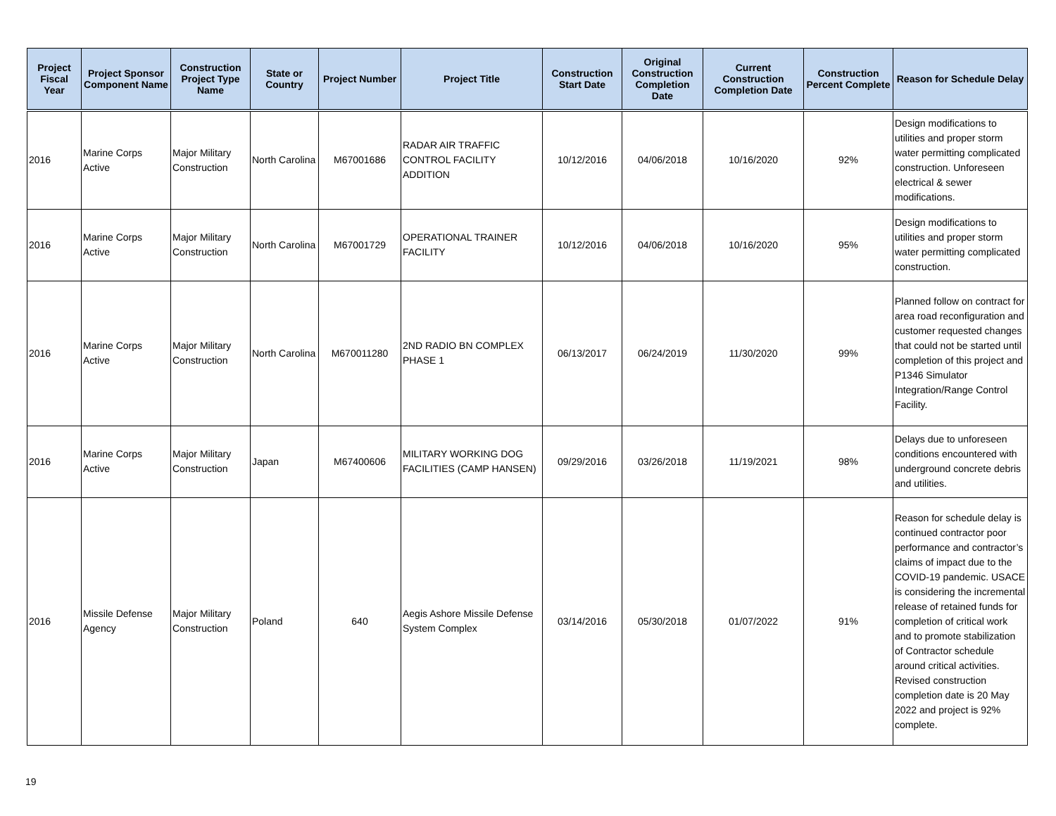| Project Fiscal Year | Project Sponsor Component Name | Construction Project Type Name | State or Country | Project Number | Project Title | Construction Start Date | Original Construction Completion Date | Current Construction Completion Date | Construction Percent Complete | Reason for Schedule Delay |
| --- | --- | --- | --- | --- | --- | --- | --- | --- | --- | --- |
| 2016 | Marine Corps Active | Major Military Construction | North Carolina | M67001686 | RADAR AIR TRAFFIC CONTROL FACILITY ADDITION | 10/12/2016 | 04/06/2018 | 10/16/2020 | 92% | Design modifications to utilities and proper storm water permitting complicated construction. Unforeseen electrical & sewer modifications. |
| 2016 | Marine Corps Active | Major Military Construction | North Carolina | M67001729 | OPERATIONAL TRAINER FACILITY | 10/12/2016 | 04/06/2018 | 10/16/2020 | 95% | Design modifications to utilities and proper storm water permitting complicated construction. |
| 2016 | Marine Corps Active | Major Military Construction | North Carolina | M670011280 | 2ND RADIO BN COMPLEX PHASE 1 | 06/13/2017 | 06/24/2019 | 11/30/2020 | 99% | Planned follow on contract for area road reconfiguration and customer requested changes that could not be started until completion of this project and P1346 Simulator Integration/Range Control Facility. |
| 2016 | Marine Corps Active | Major Military Construction | Japan | M67400606 | MILITARY WORKING DOG FACILITIES (CAMP HANSEN) | 09/29/2016 | 03/26/2018 | 11/19/2021 | 98% | Delays due to unforeseen conditions encountered with underground concrete debris and utilities. |
| 2016 | Missile Defense Agency | Major Military Construction | Poland | 640 | Aegis Ashore Missile Defense System Complex | 03/14/2016 | 05/30/2018 | 01/07/2022 | 91% | Reason for schedule delay is continued contractor poor performance and contractor’s claims of impact due to the COVID-19 pandemic. USACE is considering the incremental release of retained funds for completion of critical work and to promote stabilization of Contractor schedule around critical activities. Revised construction completion date is 20 May 2022 and project is 92% complete. |
19